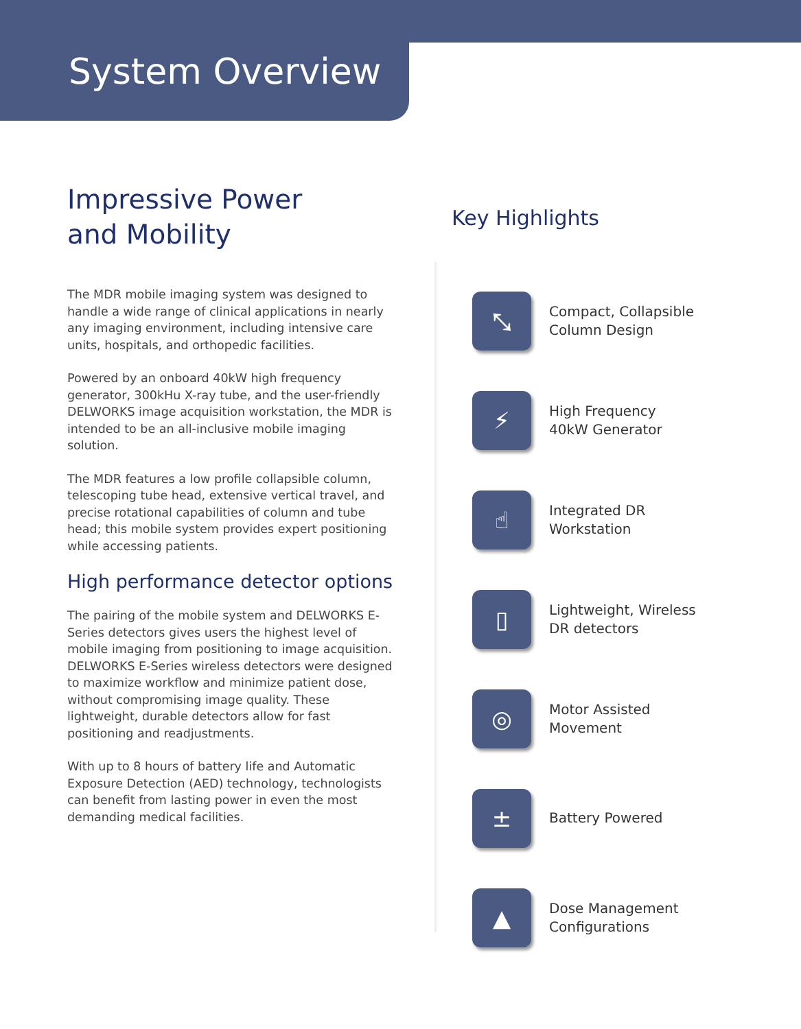System Overview
Impressive Power
and Mobility
The MDR mobile imaging system was designed to handle a wide range of clinical applications in nearly any imaging environment, including intensive care units, hospitals, and orthopedic facilities.
Powered by an onboard 40kW high frequency generator, 300kHu X-ray tube, and the user-friendly DELWORKS image acquisition workstation, the MDR is intended to be an all-inclusive mobile imaging solution.
The MDR features a low profile collapsible column, telescoping tube head, extensive vertical travel, and precise rotational capabilities of column and tube head; this mobile system provides expert positioning while accessing patients.
High performance detector options
The pairing of the mobile system and DELWORKS E-Series detectors gives users the highest level of mobile imaging from positioning to image acquisition. DELWORKS E-Series wireless detectors were designed to maximize workflow and minimize patient dose, without compromising image quality. These lightweight, durable detectors allow for fast positioning and readjustments.
With up to 8 hours of battery life and Automatic Exposure Detection (AED) technology, technologists can benefit from lasting power in even the most demanding medical facilities.
Key Highlights
⤡
Compact, Collapsible
Column Design
⚡
High Frequency
40kW Generator
☝
Integrated DR
Workstation
▯
Lightweight, Wireless
DR detectors
◎
Motor Assisted
Movement
±
Battery Powered
▲
Dose Management
Configurations